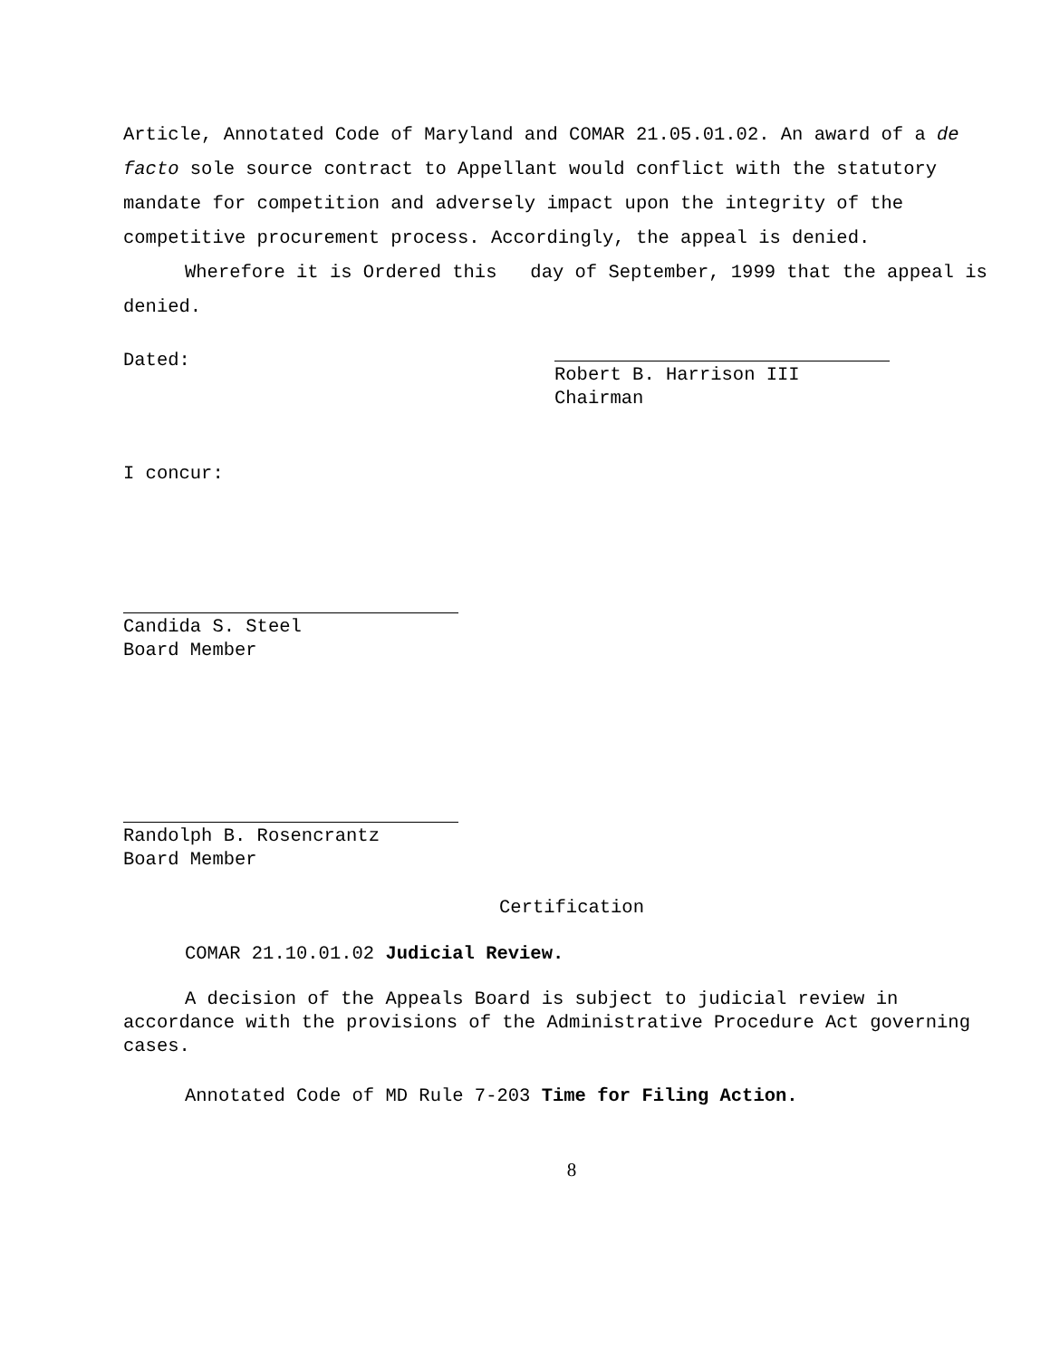Article, Annotated Code of Maryland and COMAR 21.05.01.02. An award of a de facto sole source contract to Appellant would conflict with the statutory mandate for competition and adversely impact upon the integrity of the competitive procurement process. Accordingly, the appeal is denied.
Wherefore it is Ordered this day of September, 1999 that the appeal is denied.
Dated:
Robert B. Harrison III
Chairman
I concur:
Candida S. Steel
Board Member
Randolph B. Rosencrantz
Board Member
Certification
COMAR 21.10.01.02 Judicial Review.
A decision of the Appeals Board is subject to judicial review in accordance with the provisions of the Administrative Procedure Act governing cases.
Annotated Code of MD Rule 7-203 Time for Filing Action.
8